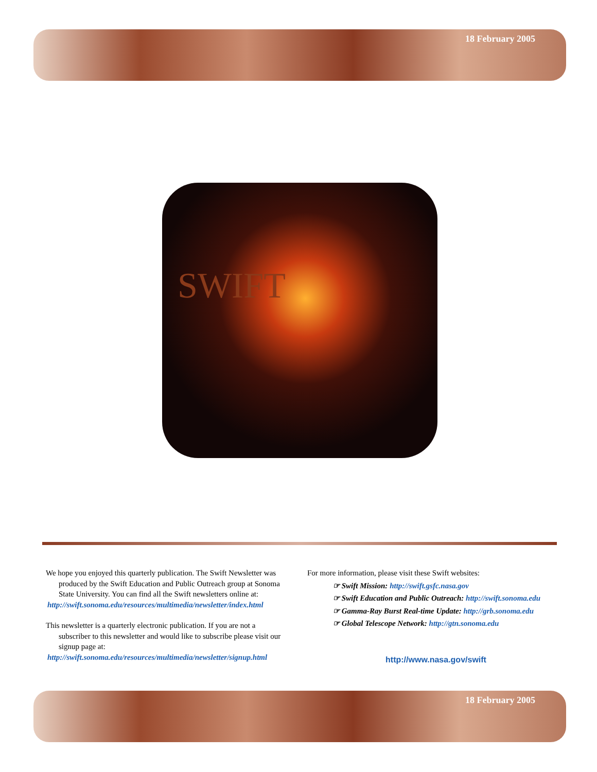18 February 2005
SWIFT
We hope you enjoyed this quarterly publication. The Swift Newsletter was produced by the Swift Education and Public Outreach group at Sonoma State University. You can find all the Swift newsletters online at:
http://swift.sonoma.edu/resources/multimedia/newsletter/index.html
This newsletter is a quarterly electronic publication. If you are not a subscriber to this newsletter and would like to subscribe please visit our signup page at:
http://swift.sonoma.edu/resources/multimedia/newsletter/signup.html
For more information, please visit these Swift websites:
☞ Swift Mission: http://swift.gsfc.nasa.gov
☞ Swift Education and Public Outreach: http://swift.sonoma.edu
☞ Gamma-Ray Burst Real-time Update: http://grb.sonoma.edu
☞ Global Telescope Network: http://gtn.sonoma.edu
http://www.nasa.gov/swift
18 February 2005